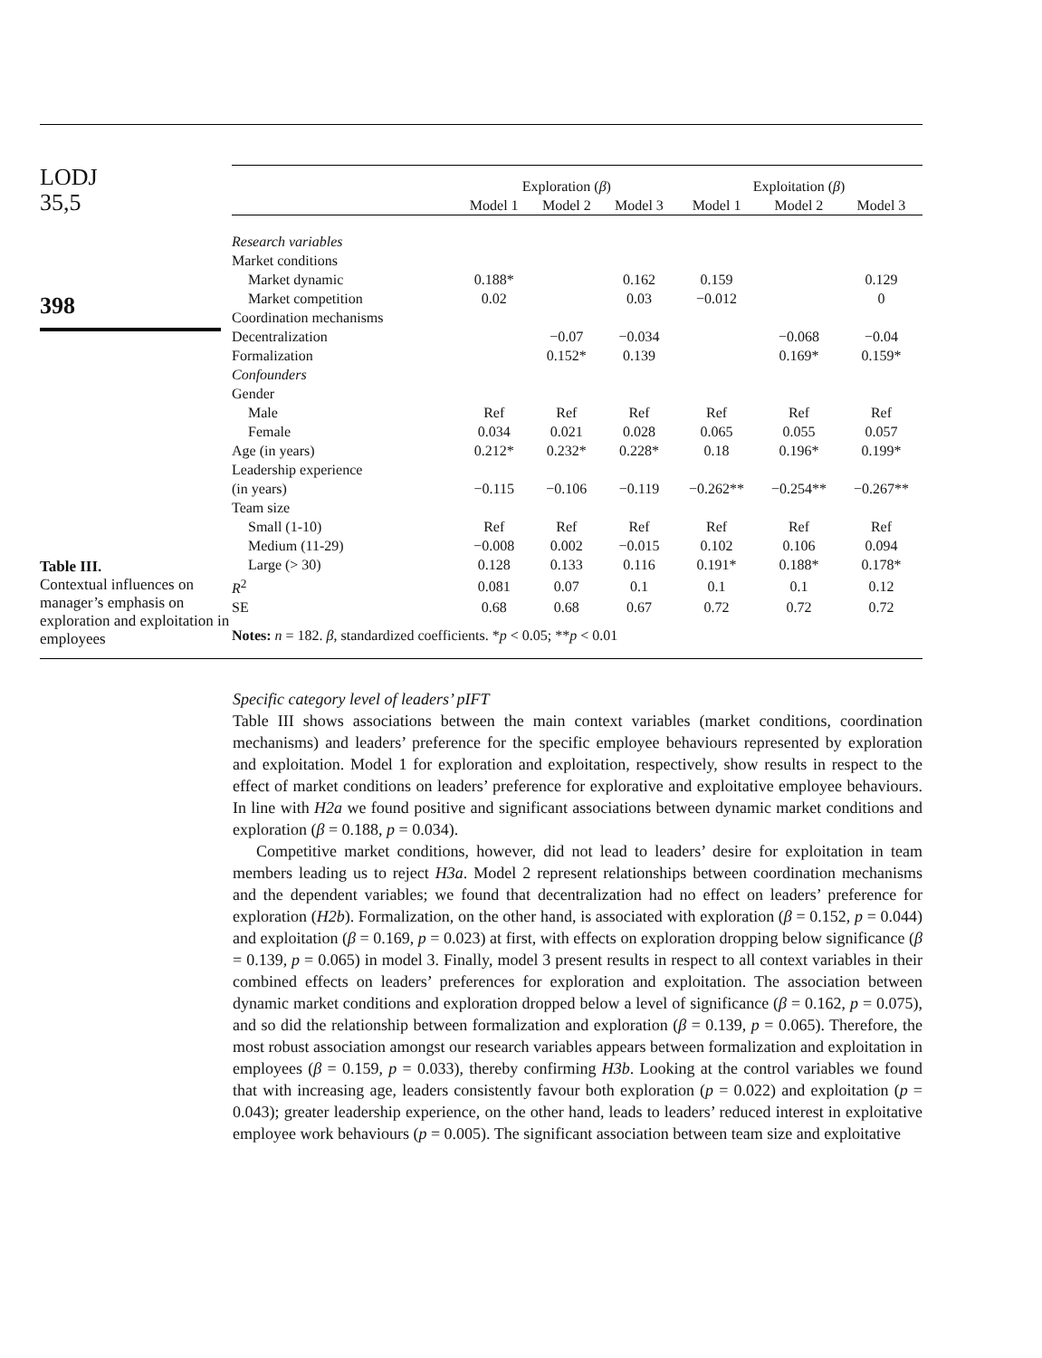LODJ
35,5
398
Table III.
Contextual influences on manager’s emphasis on exploration and exploitation in employees
| | Exploration ( β ) | | | Exploitation ( β ) | | |
| | Model 1 | Model 2 | Model 3 | Model 1 | Model 2 | Model 3 |
| Research variables | | | | | | |
| Market conditions | | | | | | |
| Market dynamic | 0.188* | | 0.162 | 0.159 | | 0.129 |
| Market competition | 0.02 | | 0.03 | −0.012 | | 0 |
| Coordination mechanisms | | | | | | |
| Decentralization | | −0.07 | −0.034 | | −0.068 | −0.04 |
| Formalization | | 0.152* | 0.139 | | 0.169* | 0.159* |
| Confounders | | | | | | |
| Gender | | | | | | |
| Male | Ref | Ref | Ref | Ref | Ref | Ref |
| Female | 0.034 | 0.021 | 0.028 | 0.065 | 0.055 | 0.057 |
| Age (in years) | 0.212* | 0.232* | 0.228* | 0.18 | 0.196* | 0.199* |
| Leadership experience | | | | | | |
| (in years) | −0.115 | −0.106 | −0.119 | −0.262** | −0.254** | −0.267** |
| Team size | | | | | | |
| Small (1-10) | Ref | Ref | Ref | Ref | Ref | Ref |
| Medium (11-29) | −0.008 | 0.002 | −0.015 | 0.102 | 0.106 | 0.094 |
| Large (> 30) | 0.128 | 0.133 | 0.116 | 0.191* | 0.188* | 0.178* |
| R<sup>2</sup> | 0.081 | 0.07 | 0.1 | 0.1 | 0.1 | 0.12 |
| SE | 0.68 | 0.68 | 0.67 | 0.72 | 0.72 | 0.72 |
| Notes: n = 182. β , standardized coefficients. * p < 0.05; ** p < 0.01 | | | | | | |
Specific category level of leaders’ pIFT
Table III shows associations between the main context variables (market conditions, coordination mechanisms) and leaders’ preference for the specific employee behaviours represented by exploration and exploitation. Model 1 for exploration and exploitation, respectively, show results in respect to the effect of market conditions on leaders’ preference for explorative and exploitative employee behaviours. In line with H2a we found positive and significant associations between dynamic market conditions and exploration (β = 0.188, p = 0.034).
Competitive market conditions, however, did not lead to leaders’ desire for exploitation in team members leading us to reject H3a. Model 2 represent relationships between coordination mechanisms and the dependent variables; we found that decentralization had no effect on leaders’ preference for exploration (H2b). Formalization, on the other hand, is associated with exploration (β = 0.152, p = 0.044) and exploitation (β = 0.169, p = 0.023) at first, with effects on exploration dropping below significance (β = 0.139, p = 0.065) in model 3. Finally, model 3 present results in respect to all context variables in their combined effects on leaders’ preferences for exploration and exploitation. The association between dynamic market conditions and exploration dropped below a level of significance (β = 0.162, p = 0.075), and so did the relationship between formalization and exploration (β = 0.139, p = 0.065). Therefore, the most robust association amongst our research variables appears between formalization and exploitation in employees (β = 0.159, p = 0.033), thereby confirming H3b. Looking at the control variables we found that with increasing age, leaders consistently favour both exploration (p = 0.022) and exploitation (p = 0.043); greater leadership experience, on the other hand, leads to leaders’ reduced interest in exploitative employee work behaviours (p = 0.005). The significant association between team size and exploitative